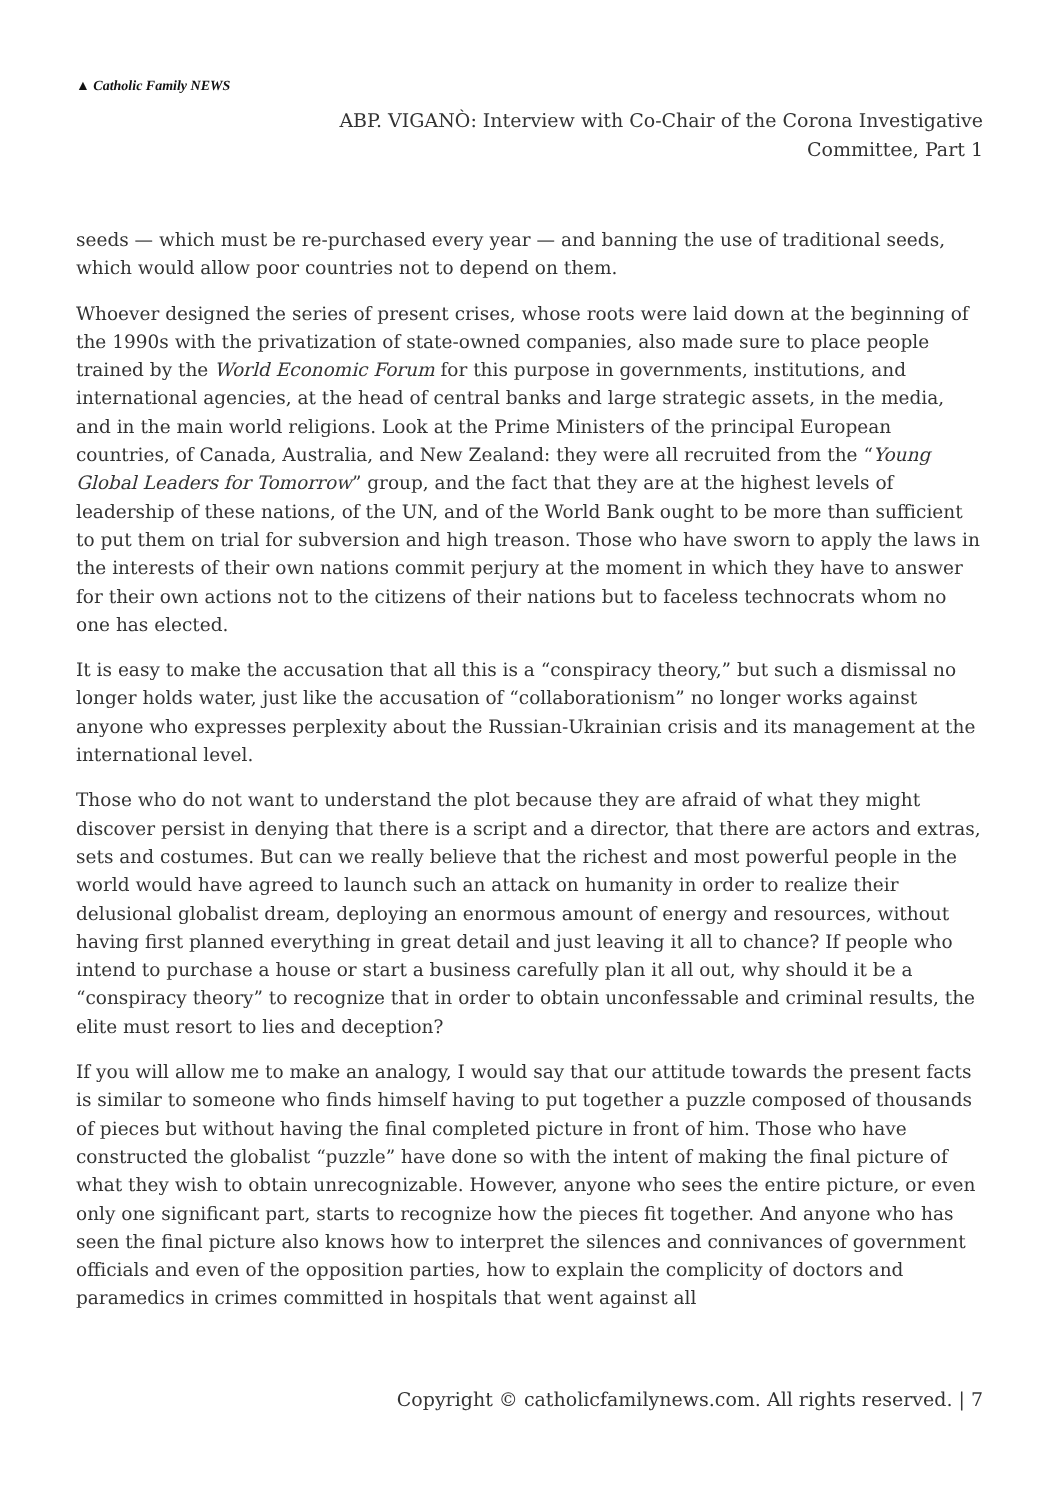▲ Catholic Family NEWS
ABP. VIGANÒ: Interview with Co-Chair of the Corona Investigative
Committee, Part 1
seeds — which must be re-purchased every year — and banning the use of traditional seeds, which would allow poor countries not to depend on them.
Whoever designed the series of present crises, whose roots were laid down at the beginning of the 1990s with the privatization of state-owned companies, also made sure to place people trained by the World Economic Forum for this purpose in governments, institutions, and international agencies, at the head of central banks and large strategic assets, in the media, and in the main world religions. Look at the Prime Ministers of the principal European countries, of Canada, Australia, and New Zealand: they were all recruited from the “Young Global Leaders for Tomorrow” group, and the fact that they are at the highest levels of leadership of these nations, of the UN, and of the World Bank ought to be more than sufficient to put them on trial for subversion and high treason. Those who have sworn to apply the laws in the interests of their own nations commit perjury at the moment in which they have to answer for their own actions not to the citizens of their nations but to faceless technocrats whom no one has elected.
It is easy to make the accusation that all this is a “conspiracy theory,” but such a dismissal no longer holds water, just like the accusation of “collaborationism” no longer works against anyone who expresses perplexity about the Russian-Ukrainian crisis and its management at the international level.
Those who do not want to understand the plot because they are afraid of what they might discover persist in denying that there is a script and a director, that there are actors and extras, sets and costumes. But can we really believe that the richest and most powerful people in the world would have agreed to launch such an attack on humanity in order to realize their delusional globalist dream, deploying an enormous amount of energy and resources, without having first planned everything in great detail and just leaving it all to chance? If people who intend to purchase a house or start a business carefully plan it all out, why should it be a “conspiracy theory” to recognize that in order to obtain unconfessable and criminal results, the elite must resort to lies and deception?
If you will allow me to make an analogy, I would say that our attitude towards the present facts is similar to someone who finds himself having to put together a puzzle composed of thousands of pieces but without having the final completed picture in front of him. Those who have constructed the globalist “puzzle” have done so with the intent of making the final picture of what they wish to obtain unrecognizable. However, anyone who sees the entire picture, or even only one significant part, starts to recognize how the pieces fit together. And anyone who has seen the final picture also knows how to interpret the silences and connivances of government officials and even of the opposition parties, how to explain the complicity of doctors and paramedics in crimes committed in hospitals that went against all
Copyright © catholicfamilynews.com. All rights reserved. | 7